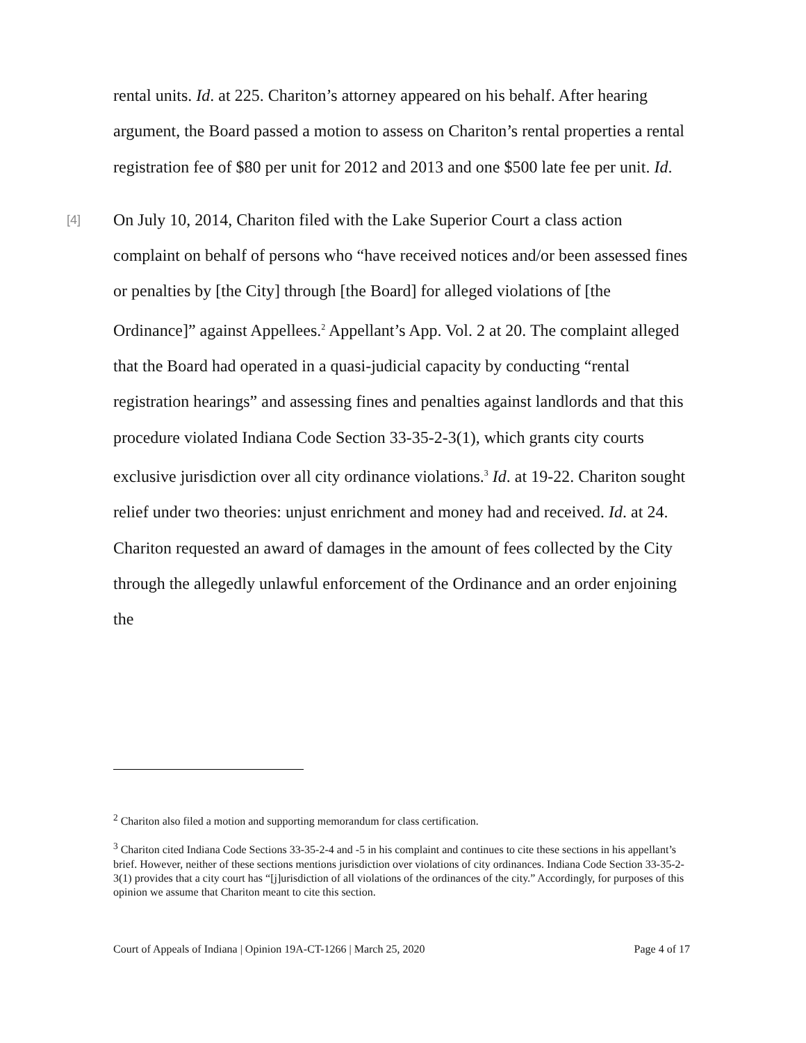rental units. Id. at 225. Chariton’s attorney appeared on his behalf. After hearing argument, the Board passed a motion to assess on Chariton’s rental properties a rental registration fee of $80 per unit for 2012 and 2013 and one $500 late fee per unit. Id.
[4] On July 10, 2014, Chariton filed with the Lake Superior Court a class action complaint on behalf of persons who “have received notices and/or been assessed fines or penalties by [the City] through [the Board] for alleged violations of [the Ordinance]” against Appellees.<sup>2</sup> Appellant’s App. Vol. 2 at 20. The complaint alleged that the Board had operated in a quasi-judicial capacity by conducting “rental registration hearings” and assessing fines and penalties against landlords and that this procedure violated Indiana Code Section 33-35-2-3(1), which grants city courts exclusive jurisdiction over all city ordinance violations.<sup>3</sup> Id. at 19-22. Chariton sought relief under two theories: unjust enrichment and money had and received. Id. at 24. Chariton requested an award of damages in the amount of fees collected by the City through the allegedly unlawful enforcement of the Ordinance and an order enjoining the
<sup>2</sup> Chariton also filed a motion and supporting memorandum for class certification.
<sup>3</sup> Chariton cited Indiana Code Sections 33-35-2-4 and -5 in his complaint and continues to cite these sections in his appellant’s brief. However, neither of these sections mentions jurisdiction over violations of city ordinances. Indiana Code Section 33-35-2-3(1) provides that a city court has “[j]urisdiction of all violations of the ordinances of the city.” Accordingly, for purposes of this opinion we assume that Chariton meant to cite this section.
Court of Appeals of Indiana | Opinion 19A-CT-1266 | March 25, 2020 Page 4 of 17